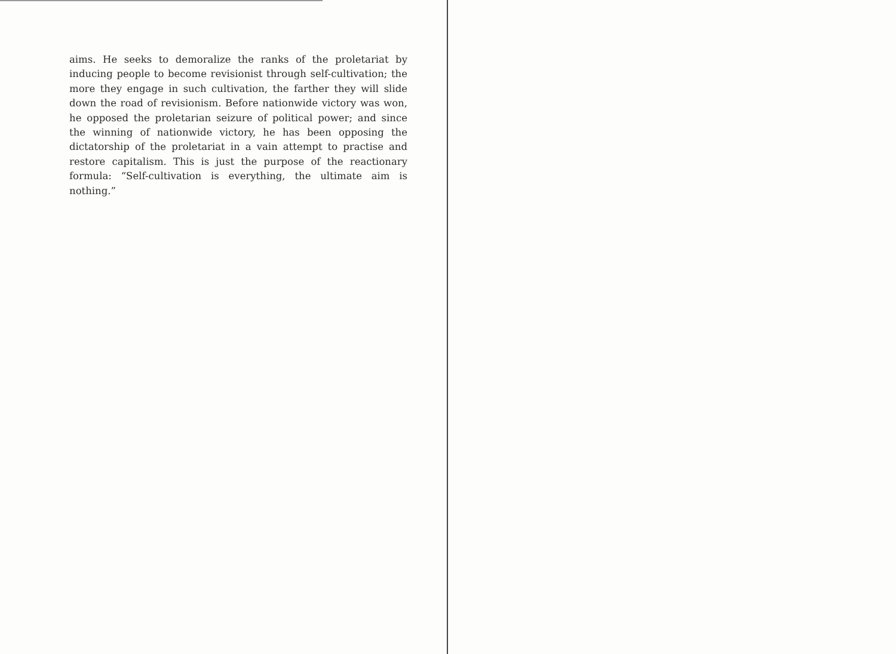aims. He seeks to demoralize the ranks of the proletariat by inducing people to become revisionist through self-cultivation; the more they engage in such cultivation, the farther they will slide down the road of revisionism. Before nationwide victory was won, he opposed the proletarian seizure of political power; and since the winning of nationwide victory, he has been opposing the dictatorship of the proletariat in a vain attempt to practise and restore capitalism. This is just the purpose of the reactionary formula: “Self-cultivation is everything, the ultimate aim is nothing.”